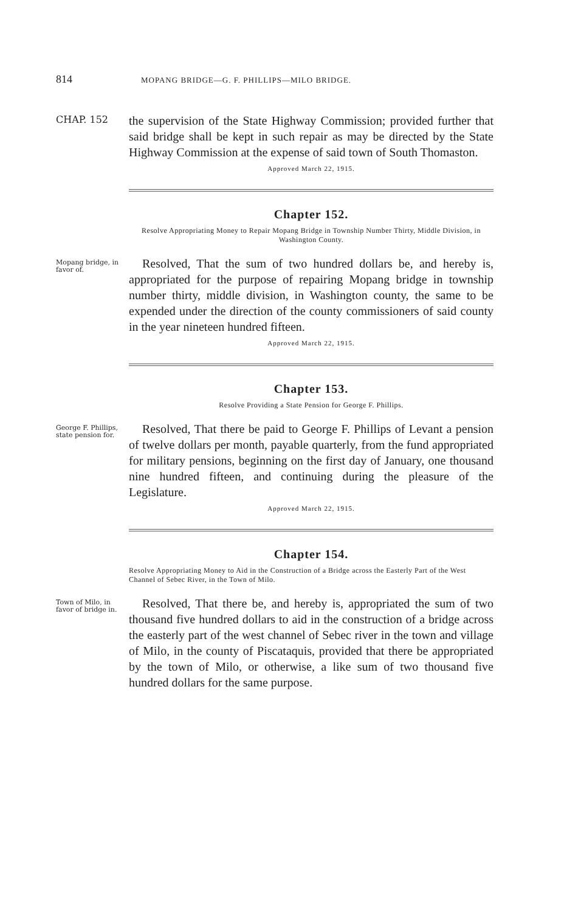814 MOPANG BRIDGE—G. F. PHILLIPS—MILO BRIDGE.
CHAP. 152
the supervision of the State Highway Commission; provided further that said bridge shall be kept in such repair as may be directed by the State Highway Commission at the expense of said town of South Thomaston.
Approved March 22, 1915.
Chapter 152.
Resolve Appropriating Money to Repair Mopang Bridge in Township Number Thirty, Middle Division, in Washington County.
Mopang bridge, in favor of.
Resolved, That the sum of two hundred dollars be, and hereby is, appropriated for the purpose of repairing Mopang bridge in township number thirty, middle division, in Washington county, the same to be expended under the direction of the county commissioners of said county in the year nineteen hundred fifteen.
Approved March 22, 1915.
Chapter 153.
Resolve Providing a State Pension for George F. Phillips.
George F. Phillips, state pension for.
Resolved, That there be paid to George F. Phillips of Levant a pension of twelve dollars per month, payable quarterly, from the fund appropriated for military pensions, beginning on the first day of January, one thousand nine hundred fifteen, and continuing during the pleasure of the Legislature.
Approved March 22, 1915.
Chapter 154.
Resolve Appropriating Money to Aid in the Construction of a Bridge across the Easterly Part of the West Channel of Sebec River, in the Town of Milo.
Town of Milo, in favor of bridge in.
Resolved, That there be, and hereby is, appropriated the sum of two thousand five hundred dollars to aid in the construction of a bridge across the easterly part of the west channel of Sebec river in the town and village of Milo, in the county of Piscataquis, provided that there be appropriated by the town of Milo, or otherwise, a like sum of two thousand five hundred dollars for the same purpose.